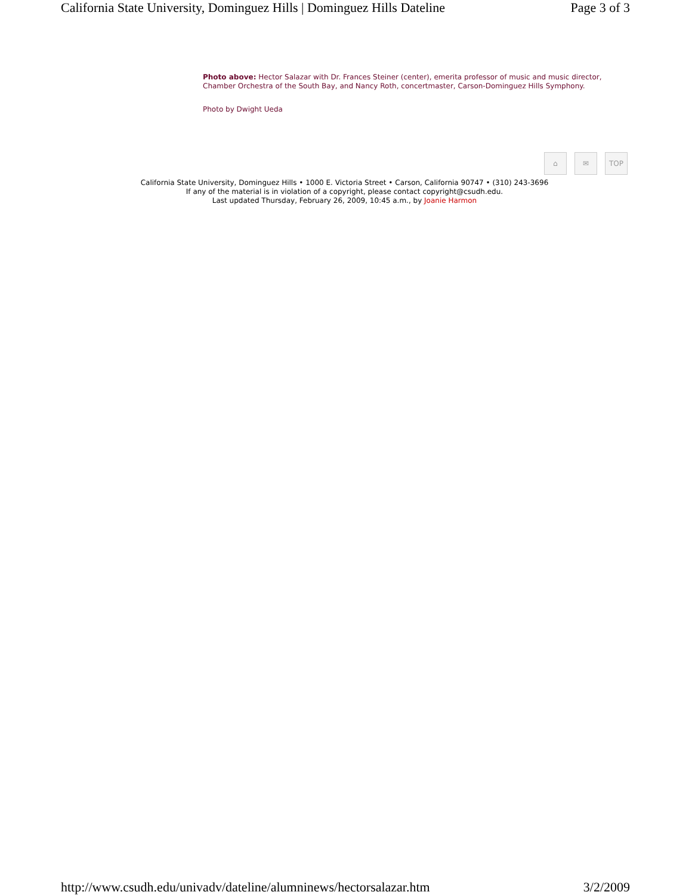California State University, Dominguez Hills | Dominguez Hills Dateline Page 3 of 3
Photo above: Hector Salazar with Dr. Frances Steiner (center), emerita professor of music and music director, Chamber Orchestra of the South Bay, and Nancy Roth, concertmaster, Carson-Dominguez Hills Symphony.
Photo by Dwight Ueda
⌂ ✉ TOP
California State University, Dominguez Hills • 1000 E. Victoria Street • Carson, California 90747 • (310) 243-3696
If any of the material is in violation of a copyright, please contact copyright@csudh.edu.
Last updated Thursday, February 26, 2009, 10:45 a.m., by Joanie Harmon
http://www.csudh.edu/univadv/dateline/alumninews/hectorsalazar.htm 3/2/2009